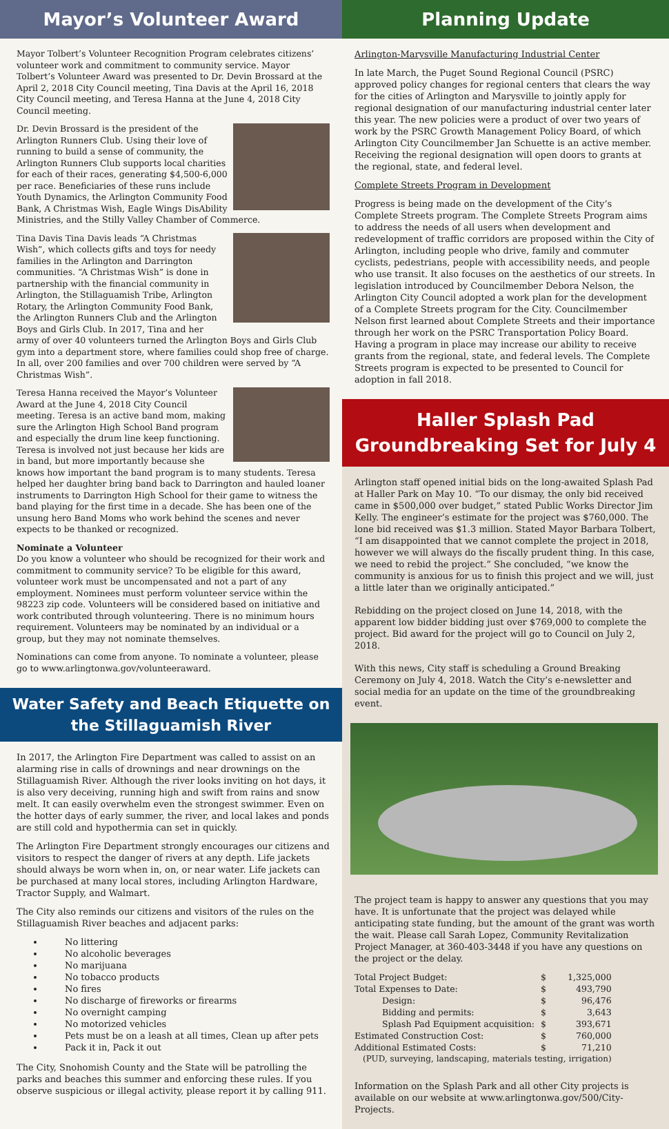Mayor’s Volunteer Award
Mayor Tolbert’s Volunteer Recognition Program celebrates citizens’ volunteer work and commitment to community service. Mayor Tolbert’s Volunteer Award was presented to Dr. Devin Brossard at the April 2, 2018 City Council meeting, Tina Davis at the April 16, 2018 City Council meeting, and Teresa Hanna at the June 4, 2018 City Council meeting.
Dr. Devin Brossard is the president of the Arlington Runners Club. Using their love of running to build a sense of community, the Arlington Runners Club supports local charities for each of their races, generating $4,500-6,000 per race. Beneficiaries of these runs include Youth Dynamics, the Arlington Community Food Bank, A Christmas Wish, Eagle Wings DisAbility Ministries, and the Stilly Valley Chamber of Commerce.
Tina Davis Tina Davis leads “A Christmas Wish”, which collects gifts and toys for needy families in the Arlington and Darrington communities. “A Christmas Wish” is done in partnership with the financial community in Arlington, the Stillaguamish Tribe, Arlington Rotary, the Arlington Community Food Bank, the Arlington Runners Club and the Arlington Boys and Girls Club. In 2017, Tina and her army of over 40 volunteers turned the Arlington Boys and Girls Club gym into a department store, where families could shop free of charge. In all, over 200 families and over 700 children were served by “A Christmas Wish”.
Teresa Hanna received the Mayor’s Volunteer Award at the June 4, 2018 City Council meeting. Teresa is an active band mom, making sure the Arlington High School Band program and especially the drum line keep functioning. Teresa is involved not just because her kids are in band, but more importantly because she knows how important the band program is to many students. Teresa helped her daughter bring band back to Darrington and hauled loaner instruments to Darrington High School for their game to witness the band playing for the first time in a decade. She has been one of the unsung hero Band Moms who work behind the scenes and never expects to be thanked or recognized.
Nominate a Volunteer
Do you know a volunteer who should be recognized for their work and commitment to community service? To be eligible for this award, volunteer work must be uncompensated and not a part of any employment. Nominees must perform volunteer service within the 98223 zip code. Volunteers will be considered based on initiative and work contributed through volunteering. There is no minimum hours requirement. Volunteers may be nominated by an individual or a group, but they may not nominate themselves.
Nominations can come from anyone. To nominate a volunteer, please go to www.arlingtonwa.gov/volunteeraward.
Water Safety and Beach Etiquette on the Stillaguamish River
In 2017, the Arlington Fire Department was called to assist on an alarming rise in calls of drownings and near drownings on the Stillaguamish River. Although the river looks inviting on hot days, it is also very deceiving, running high and swift from rains and snow melt. It can easily overwhelm even the strongest swimmer. Even on the hotter days of early summer, the river, and local lakes and ponds are still cold and hypothermia can set in quickly.
The Arlington Fire Department strongly encourages our citizens and visitors to respect the danger of rivers at any depth. Life jackets should always be worn when in, on, or near water. Life jackets can be purchased at many local stores, including Arlington Hardware, Tractor Supply, and Walmart.
The City also reminds our citizens and visitors of the rules on the Stillaguamish River beaches and adjacent parks:
No littering
No alcoholic beverages
No marijuana
No tobacco products
No fires
No discharge of fireworks or firearms
No overnight camping
No motorized vehicles
Pets must be on a leash at all times, Clean up after pets
Pack it in, Pack it out
The City, Snohomish County and the State will be patrolling the parks and beaches this summer and enforcing these rules. If you observe suspicious or illegal activity, please report it by calling 911.
Planning Update
Arlington-Marysville Manufacturing Industrial Center
In late March, the Puget Sound Regional Council (PSRC) approved policy changes for regional centers that clears the way for the cities of Arlington and Marysville to jointly apply for regional designation of our manufacturing industrial center later this year. The new policies were a product of over two years of work by the PSRC Growth Management Policy Board, of which Arlington City Councilmember Jan Schuette is an active member. Receiving the regional designation will open doors to grants at the regional, state, and federal level.
Complete Streets Program in Development
Progress is being made on the development of the City’s Complete Streets program. The Complete Streets Program aims to address the needs of all users when development and redevelopment of traffic corridors are proposed within the City of Arlington, including people who drive, family and commuter cyclists, pedestrians, people with accessibility needs, and people who use transit. It also focuses on the aesthetics of our streets. In legislation introduced by Councilmember Debora Nelson, the Arlington City Council adopted a work plan for the development of a Complete Streets program for the City. Councilmember Nelson first learned about Complete Streets and their importance through her work on the PSRC Transportation Policy Board. Having a program in place may increase our ability to receive grants from the regional, state, and federal levels. The Complete Streets program is expected to be presented to Council for adoption in fall 2018.
Haller Splash Pad Groundbreaking Set for July 4
Arlington staff opened initial bids on the long-awaited Splash Pad at Haller Park on May 10. “To our dismay, the only bid received came in $500,000 over budget,” stated Public Works Director Jim Kelly. The engineer’s estimate for the project was $760,000. The lone bid received was $1.3 million. Stated Mayor Barbara Tolbert, “I am disappointed that we cannot complete the project in 2018, however we will always do the fiscally prudent thing. In this case, we need to rebid the project.” She concluded, “we know the community is anxious for us to finish this project and we will, just a little later than we originally anticipated.”
Rebidding on the project closed on June 14, 2018, with the apparent low bidder bidding just over $769,000 to complete the project. Bid award for the project will go to Council on July 2, 2018.
With this news, City staff is scheduling a Ground Breaking Ceremony on July 4, 2018. Watch the City’s e-newsletter and social media for an update on the time of the groundbreaking event.
The project team is happy to answer any questions that you may have. It is unfortunate that the project was delayed while anticipating state funding, but the amount of the grant was worth the wait. Please call Sarah Lopez, Community Revitalization Project Manager, at 360-403-3448 if you have any questions on the project or the delay.
| Total Project Budget: | $ | 1,325,000 |
| Total Expenses to Date: | $ | 493,790 |
| Design: | $ | 96,476 |
| Bidding and permits: | $ | 3,643 |
| Splash Pad Equipment acquisition: | $ | 393,671 |
| Estimated Construction Cost: | $ | 760,000 |
| Additional Estimated Costs: | $ | 71,210 |
| (PUD, surveying, landscaping, materials testing, irrigation) | | |
Information on the Splash Park and all other City projects is available on our website at www.arlingtonwa.gov/500/City-Projects.